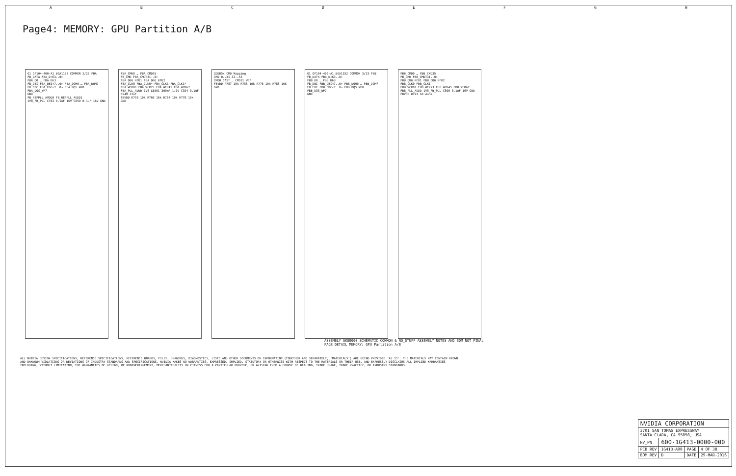ABCDEFGH
Page4: MEMORY: GPU Partition A/B
G1 GF104-400-A1 BGA1152 COMMON 2/23 FBA
FB_DATA FBA_D<63..0>
FBA_D0 … FBA_D63
FB_DBI FBA_DBI<7..0> FBA_DQM0 … FBA_DQM7
FB_EDC FBA_EDC<7..0> FBA_DQS_WP0 … FBA_DQS_WP7
GND
FB_REFPLL_AVDD0 FB_REFPLL_AVDD1
1V8_FB_PLL C783 0.1uF 16V C859 0.1uF 16V GND
FBA_CMD0 … FBA_CMD35
FB_CMD FBA_CMD<31..0>
FBA_DBG_RFU1 FBA_DBG_RFU2
FBA_CLK0 FBA_CLK0* FBA_CLK1 FBA_CLK1*
FBA_WCK01 FBA_WCK23 FBA_WCK45 FBA_WCK67
FBA_PLL_AVDD 1V8 LB501 300mA 1.0V C924 0.1uF C949 22uF
FBVDD R759 10k R760 10k R764 10k R770 10k GND
GDDR5x CMD Mapping
CMD 0..31 32..63
CMD0 CAS* … CMD31 WE*
FBVDD R787 10k R758 10k R775 10k R788 10k GND
G1 GF104-400-A1 BGA1152 COMMON 3/23 FBB
FB_DATA FBB_D<63..0>
FBB_D0 … FBB_D63
FB_DBI FBB_DBI<7..0> FBB_DQM0 … FBB_DQM7
FB_EDC FBB_EDC<7..0> FBB_DQS_WP0 … FBB_DQS_WP7
GND
FBB_CMD0 … FBB_CMD35
FB_CMD FBB_CMD<31..0>
FBB_DBG_RFU1 FBB_DBG_RFU2
FBB_CLK0 FBB_CLK1
FBB_WCK01 FBB_WCK23 FBB_WCK45 FBB_WCK67
FBB_PLL_AVDD 1V8_FB_PLL C800 0.1uF 16V GND
FBVDD R791 60.4ohm
ASSEMBLY SKU0000 SCHEMATIC COMMON & NO_STUFF ASSEMBLY NOTES AND BOM NOT FINAL
PAGE DETAIL MEMORY: GPU Partition A/B
ALL NVIDIA DESIGN SPECIFICATIONS, REFERENCE SPECIFICATIONS, REFERENCE BOARDS, FILES, DRAWINGS, DIAGNOSTICS, LISTS AND OTHER DOCUMENTS OR INFORMATION (TOGETHER AND SEPARATELY, 'MATERIALS') ARE BEING PROVIDED 'AS IS'. THE MATERIALS MAY CONTAIN KNOWN AND UNKNOWN VIOLATIONS OR DEVIATIONS OF INDUSTRY STANDARDS AND SPECIFICATIONS. NVIDIA MAKES NO WARRANTIES, EXPRESSED, IMPLIED, STATUTORY OR OTHERWISE WITH RESPECT TO THE MATERIALS OR THEIR USE, AND EXPRESSLY DISCLAIMS ALL IMPLIED WARRANTIES INCLUDING, WITHOUT LIMITATION, THE WARRANTIES OF DESIGN, OF NONINFRINGEMENT, MERCHANTABILITY OR FITNESS FOR A PARTICULAR PURPOSE, OR ARISING FROM A COURSE OF DEALING, TRADE USAGE, TRADE PRACTICE, OR INDUSTRY STANDARDS.
| NVIDIA CORPORATION | | | |
| 2701 SAN TOMAS EXPRESSWAY SANTA CLARA, CA 95050, USA | | | |
| NV_PN | 600-1G413-0000-000 | | |
| PCB REV | 1G413-A00 | PAGE | 4 OF 38 |
| BOM REV | D | DATE | 29-MAR-2016 |